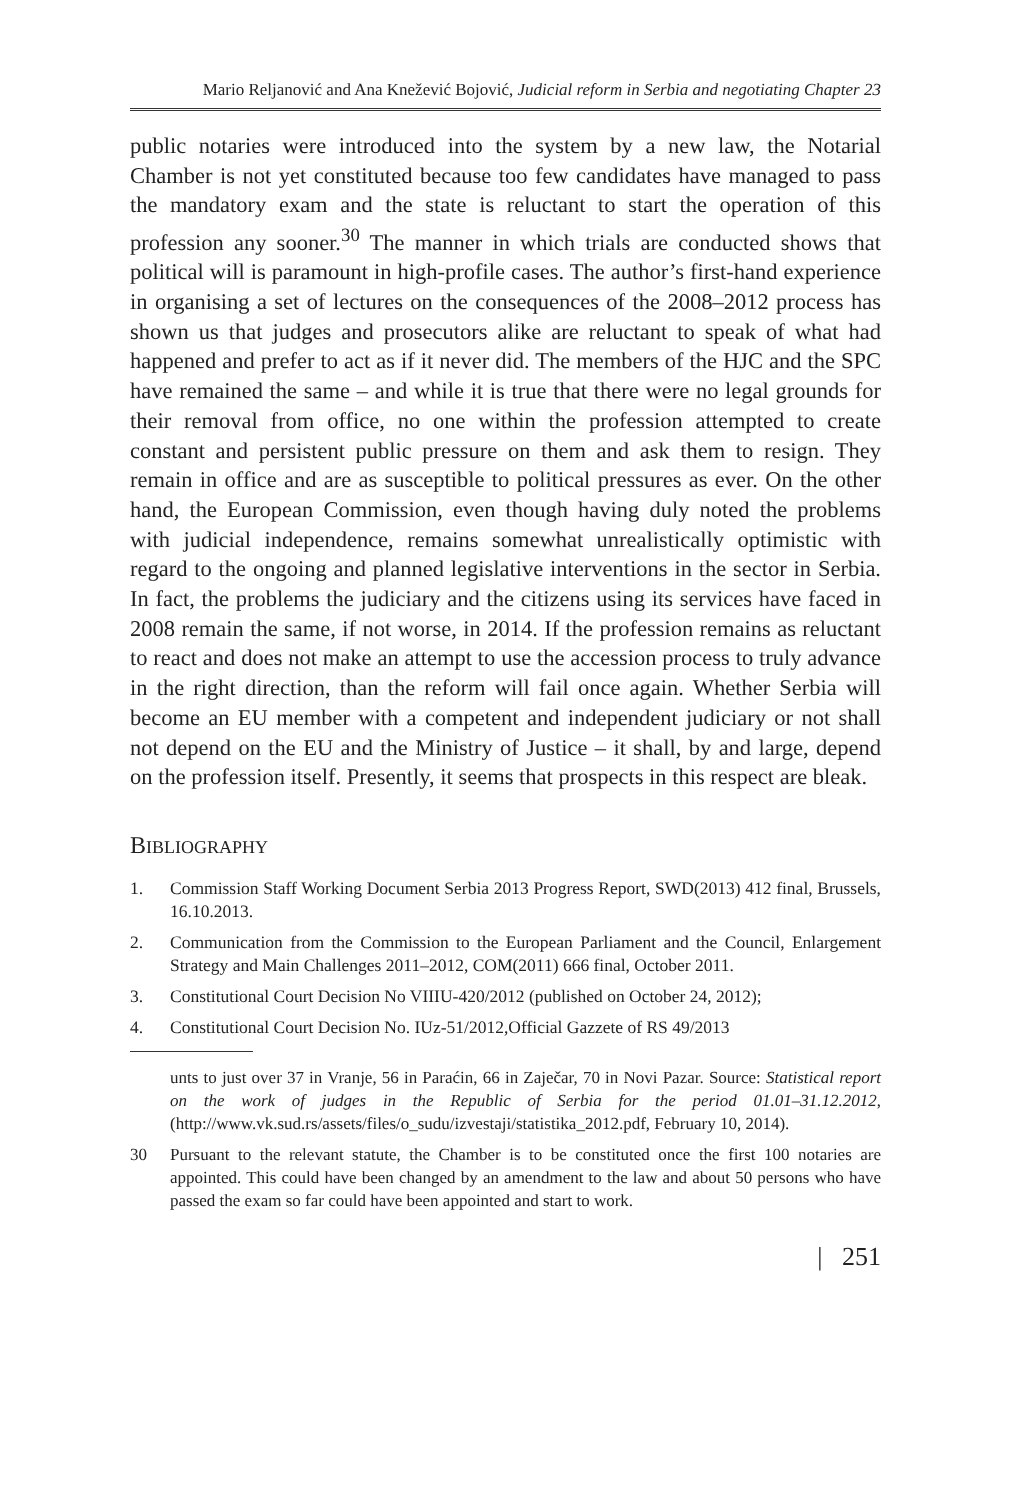Mario Reljanović and Ana Knežević Bojović, Judicial reform in Serbia and negotiating Chapter 23
public notaries were introduced into the system by a new law, the Notarial Chamber is not yet constituted because too few candidates have managed to pass the mandatory exam and the state is reluctant to start the operation of this profession any sooner.<sup>30</sup> The manner in which trials are conducted shows that political will is paramount in high-profile cases. The author’s first-hand experience in organising a set of lectures on the consequences of the 2008–2012 process has shown us that judges and prosecutors alike are reluctant to speak of what had happened and prefer to act as if it never did. The members of the HJC and the SPC have remained the same – and while it is true that there were no legal grounds for their removal from office, no one within the profession attempted to create constant and persistent public pressure on them and ask them to resign. They remain in office and are as susceptible to political pressures as ever. On the other hand, the European Commission, even though having duly noted the problems with judicial independence, remains somewhat unrealistically optimistic with regard to the ongoing and planned legislative interventions in the sector in Serbia. In fact, the problems the judiciary and the citizens using its services have faced in 2008 remain the same, if not worse, in 2014. If the profession remains as reluctant to react and does not make an attempt to use the accession process to truly advance in the right direction, than the reform will fail once again. Whether Serbia will become an EU member with a competent and independent judiciary or not shall not depend on the EU and the Ministry of Justice – it shall, by and large, depend on the profession itself. Presently, it seems that prospects in this respect are bleak.
BIBLIOGRAPHY
1. Commission Staff Working Document Serbia 2013 Progress Report, SWD(2013) 412 final, Brussels, 16.10.2013.
2. Communication from the Commission to the European Parliament and the Council, Enlargement Strategy and Main Challenges 2011–2012, COM(2011) 666 final, October 2011.
3. Constitutional Court Decision No VIIIU-420/2012 (published on October 24, 2012);
4. Constitutional Court Decision No. IUz-51/2012,Official Gazzete of RS 49/2013
unts to just over 37 in Vranje, 56 in Paraćin, 66 in Zaječar, 70 in Novi Pazar. Source: Statistical report on the work of judges in the Republic of Serbia for the period 01.01–31.12.2012, (http://www.vk.sud.rs/assets/files/o_sudu/izvestaji/statistika_2012.pdf, February 10, 2014).
30 Pursuant to the relevant statute, the Chamber is to be constituted once the first 100 notaries are appointed. This could have been changed by an amendment to the law and about 50 persons who have passed the exam so far could have been appointed and start to work.
| 251